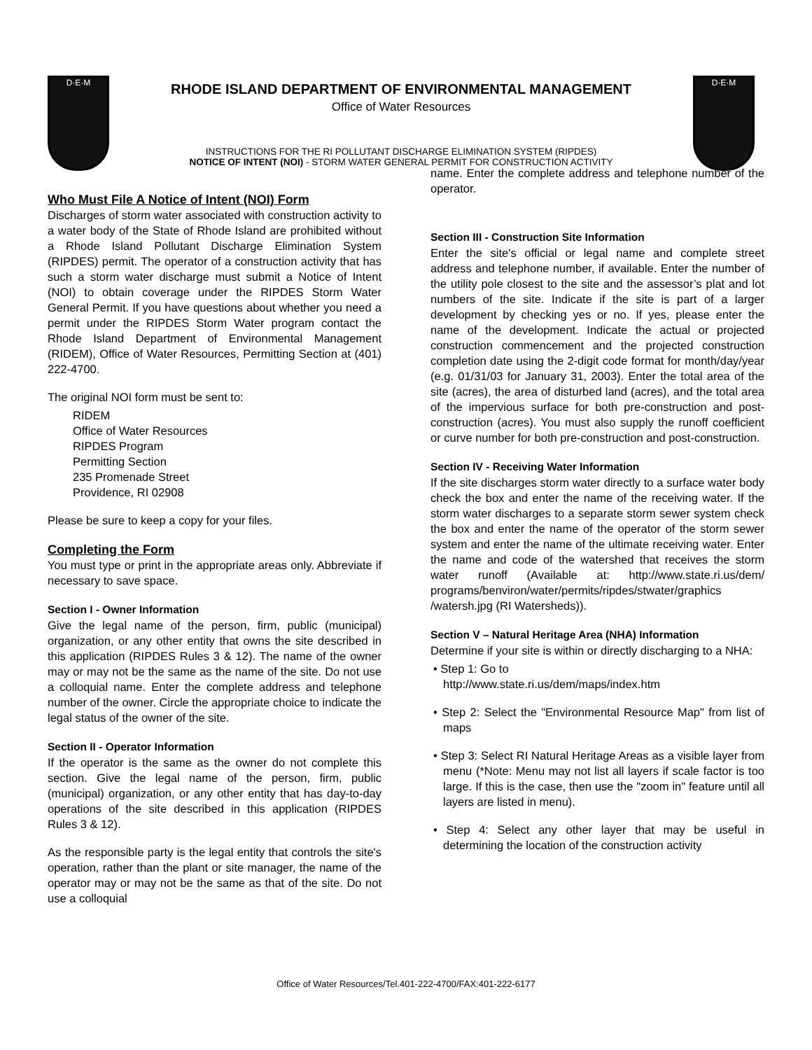D·E·M
RHODE ISLAND DEPARTMENT OF ENVIRONMENTAL MANAGEMENT
Office of Water Resources
INSTRUCTIONS FOR THE RI POLLUTANT DISCHARGE ELIMINATION SYSTEM (RIPDES)
NOTICE OF INTENT (NOI) - STORM WATER GENERAL PERMIT FOR CONSTRUCTION ACTIVITY
D·E·M
Who Must File A Notice of Intent (NOI) Form
Discharges of storm water associated with construction activity to a water body of the State of Rhode Island are prohibited without a Rhode Island Pollutant Discharge Elimination System (RIPDES) permit. The operator of a construction activity that has such a storm water discharge must submit a Notice of Intent (NOI) to obtain coverage under the RIPDES Storm Water General Permit. If you have questions about whether you need a permit under the RIPDES Storm Water program contact the Rhode Island Department of Environmental Management (RIDEM), Office of Water Resources, Permitting Section at (401) 222-4700.
The original NOI form must be sent to:
RIDEM
Office of Water Resources
RIPDES Program
Permitting Section
235 Promenade Street
Providence, RI 02908
Please be sure to keep a copy for your files.
Completing the Form
You must type or print in the appropriate areas only. Abbreviate if necessary to save space.
Section I - Owner Information
Give the legal name of the person, firm, public (municipal) organization, or any other entity that owns the site described in this application (RIPDES Rules 3 & 12). The name of the owner may or may not be the same as the name of the site. Do not use a colloquial name. Enter the complete address and telephone number of the owner. Circle the appropriate choice to indicate the legal status of the owner of the site.
Section II - Operator Information
If the operator is the same as the owner do not complete this section. Give the legal name of the person, firm, public (municipal) organization, or any other entity that has day-to-day operations of the site described in this application (RIPDES Rules 3 & 12).
As the responsible party is the legal entity that controls the site's operation, rather than the plant or site manager, the name of the operator may or may not be the same as that of the site. Do not use a colloquial
name. Enter the complete address and telephone number of the operator.
Section III - Construction Site Information
Enter the site's official or legal name and complete street address and telephone number, if available. Enter the number of the utility pole closest to the site and the assessor’s plat and lot numbers of the site. Indicate if the site is part of a larger development by checking yes or no. If yes, please enter the name of the development. Indicate the actual or projected construction commencement and the projected construction completion date using the 2-digit code format for month/day/year (e.g. 01/31/03 for January 31, 2003). Enter the total area of the site (acres), the area of disturbed land (acres), and the total area of the impervious surface for both pre-construction and post-construction (acres). You must also supply the runoff coefficient or curve number for both pre-construction and post-construction.
Section IV - Receiving Water Information
If the site discharges storm water directly to a surface water body check the box and enter the name of the receiving water. If the storm water discharges to a separate storm sewer system check the box and enter the name of the operator of the storm sewer system and enter the name of the ultimate receiving water. Enter the name and code of the watershed that receives the storm water runoff (Available at: http://www.state.ri.us/dem/ programs/benviron/water/permits/ripdes/stwater/graphics /watersh.jpg (RI Watersheds)).
Section V – Natural Heritage Area (NHA) Information
Determine if your site is within or directly discharging to a NHA:
• Step 1: Go to
http://www.state.ri.us/dem/maps/index.htm
• Step 2: Select the "Environmental Resource Map" from list of maps
• Step 3: Select RI Natural Heritage Areas as a visible layer from menu (*Note: Menu may not list all layers if scale factor is too large. If this is the case, then use the "zoom in" feature until all layers are listed in menu).
• Step 4: Select any other layer that may be useful in determining the location of the construction activity
Office of Water Resources/Tel.401-222-4700/FAX:401-222-6177